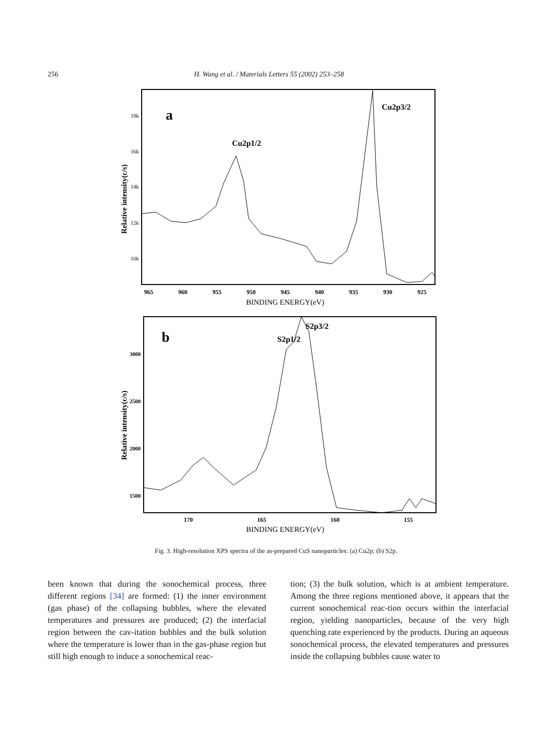256 H. Wang et al. / Materials Letters 55 (2002) 253–258
a
Cu2p3/2
Cu2p1/2
18k
16k
14k
12k
10k
Relative intensity(c/s)
965
960
955
950
945
940
935
930
925
BINDING ENERGY(eV)
b
S2p3/2
S2p1/2
3000
2500
2000
1500
Relative intensity(c/s)
170
165
160
155
BINDING ENERGY(eV)
Fig. 3. High-resolution XPS spectra of the as-prepared CuS nanoparticles: (a) Cu2p; (b) S2p.
been known that during the sonochemical process, three different regions [34] are formed: (1) the inner environment (gas phase) of the collapsing bubbles, where the elevated temperatures and pressures are produced; (2) the interfacial region between the cav-itation bubbles and the bulk solution where the temperature is lower than in the gas-phase region but still high enough to induce a sonochemical reac-
tion; (3) the bulk solution, which is at ambient temperature. Among the three regions mentioned above, it appears that the current sonochemical reac-tion occurs within the interfacial region, yielding nanoparticles, because of the very high quenching rate experienced by the products. During an aqueous sonochemical process, the elevated temperatures and pressures inside the collapsing bubbles cause water to